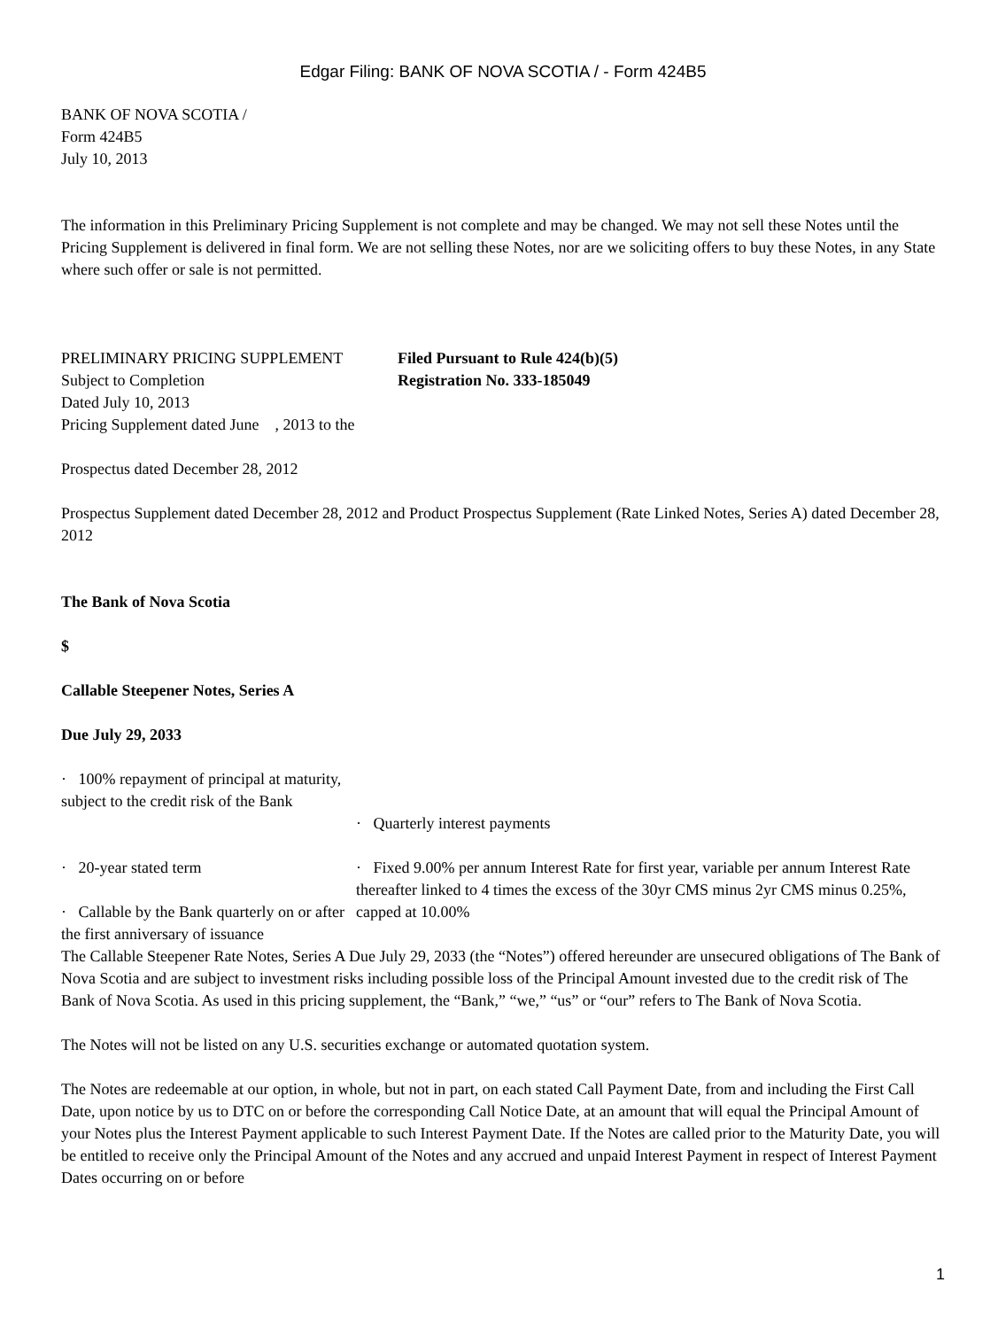Edgar Filing: BANK OF NOVA SCOTIA / - Form 424B5
BANK OF NOVA SCOTIA /
Form 424B5
July 10, 2013
The information in this Preliminary Pricing Supplement is not complete and may be changed. We may not sell these Notes until the Pricing Supplement is delivered in final form. We are not selling these Notes, nor are we soliciting offers to buy these Notes, in any State where such offer or sale is not permitted.
PRELIMINARY PRICING SUPPLEMENT Filed Pursuant to Rule 424(b)(5)
Subject to Completion Registration No. 333-185049
Dated July 10, 2013
Pricing Supplement dated June , 2013 to the
Prospectus dated December 28, 2012
Prospectus Supplement dated December 28, 2012 and Product Prospectus Supplement (Rate Linked Notes, Series A) dated December 28, 2012
The Bank of Nova Scotia
$
Callable Steepener Notes, Series A
Due July 29, 2033
· 100% repayment of principal at maturity, subject to the credit risk of the Bank
· Quarterly interest payments
· 20-year stated term
· Callable by the Bank quarterly on or after the first anniversary of issuance
· Fixed 9.00% per annum Interest Rate for first year, variable per annum Interest Rate thereafter linked to 4 times the excess of the 30yr CMS minus 2yr CMS minus 0.25%, capped at 10.00%
The Callable Steepener Rate Notes, Series A Due July 29, 2033 (the “Notes”) offered hereunder are unsecured obligations of The Bank of Nova Scotia and are subject to investment risks including possible loss of the Principal Amount invested due to the credit risk of The Bank of Nova Scotia. As used in this pricing supplement, the “Bank,” “we,” “us” or “our” refers to The Bank of Nova Scotia.
The Notes will not be listed on any U.S. securities exchange or automated quotation system.
The Notes are redeemable at our option, in whole, but not in part, on each stated Call Payment Date, from and including the First Call Date, upon notice by us to DTC on or before the corresponding Call Notice Date, at an amount that will equal the Principal Amount of your Notes plus the Interest Payment applicable to such Interest Payment Date. If the Notes are called prior to the Maturity Date, you will be entitled to receive only the Principal Amount of the Notes and any accrued and unpaid Interest Payment in respect of Interest Payment Dates occurring on or before
1